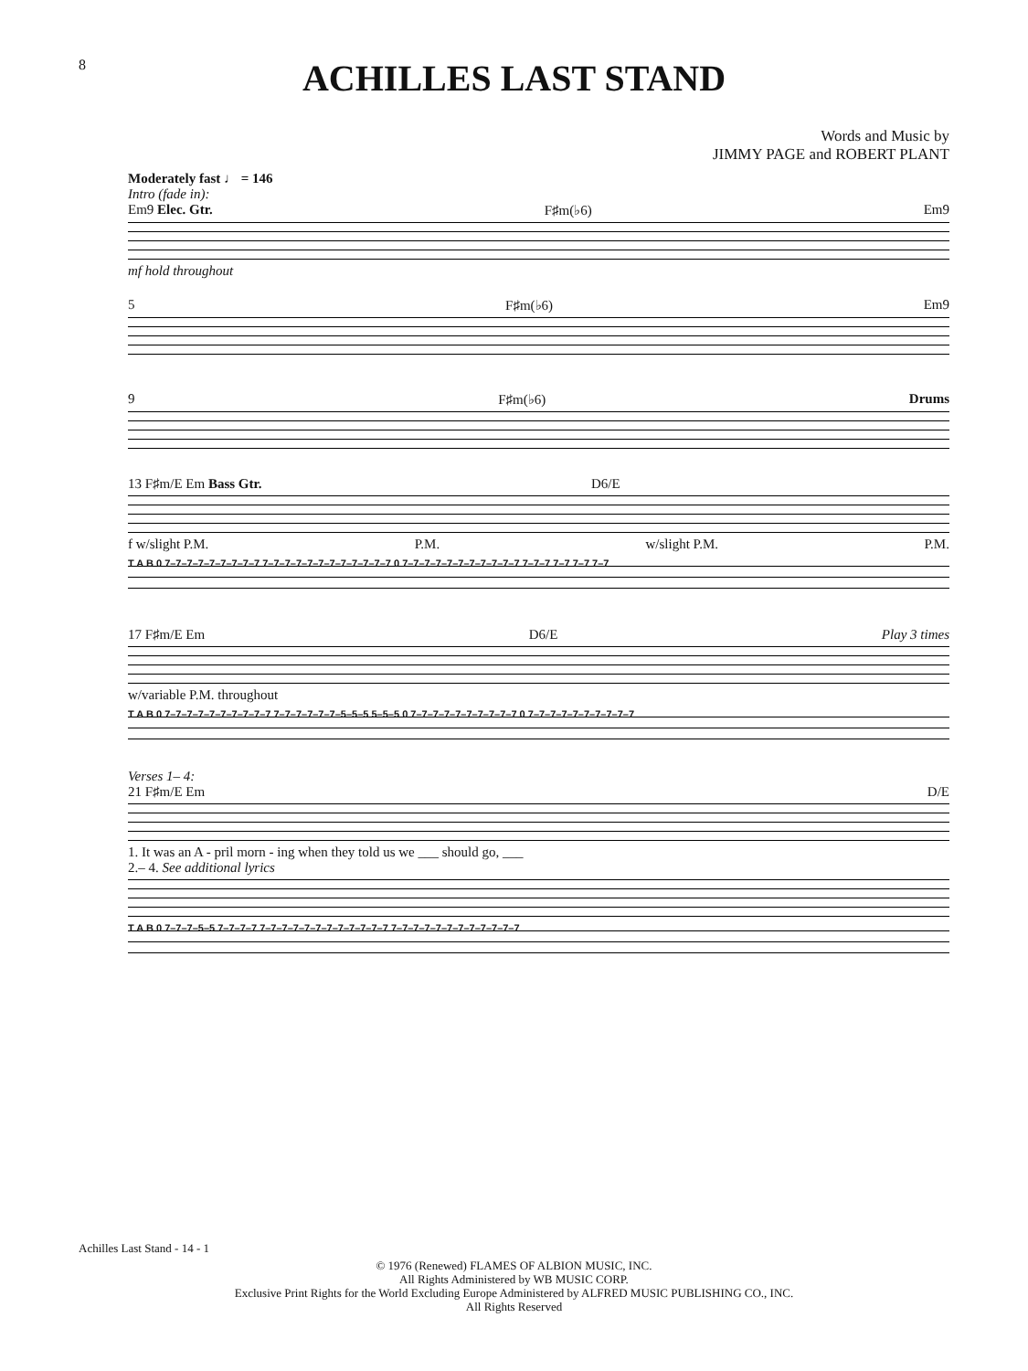8
ACHILLES LAST STAND
Words and Music by
JIMMY PAGE and ROBERT PLANT
Moderately fast ♩ = 146
Intro (fade in):
Em9 Elec. Gtr. F♯m(♭6) Em9
mf hold throughout
5 F♯m(♭6) Em9
9 F♯m(♭6) Drums
13 F♯m/E Em Bass Gtr. D6/E
f w/slight P.M. P.M. w/slight P.M. P.M.
T A B 0 7–7–7–7–7–7–7–7–7 7–7–7–7–7–7–7–7–7–7–7–7 0 7–7–7–7–7–7–7–7–7–7–7 7–7–7 7–7 7–7 7–7
17 F♯m/E Em D6/E Play 3 times
w/variable P.M. throughout
T A B 0 7–7–7–7–7–7–7–7–7–7 7–7–7–7–7–7–5–5–5 5–5–5 0 7–7–7–7–7–7–7–7–7–7 0 7–7–7–7–7–7–7–7–7–7
Verses 1– 4:
21 F♯m/E Em D/E
1. It was an A - pril morn - ing when they told us we ___ should go, ___
2.– 4. See additional lyrics
T A B 0 7–7–7–5–5 7–7–7–7 7–7–7–7–7–7–7–7–7–7–7–7 7–7–7–7–7–7–7–7–7–7–7–7
Achilles Last Stand - 14 - 1
© 1976 (Renewed) FLAMES OF ALBION MUSIC, INC.
All Rights Administered by WB MUSIC CORP.
Exclusive Print Rights for the World Excluding Europe Administered by ALFRED MUSIC PUBLISHING CO., INC.
All Rights Reserved